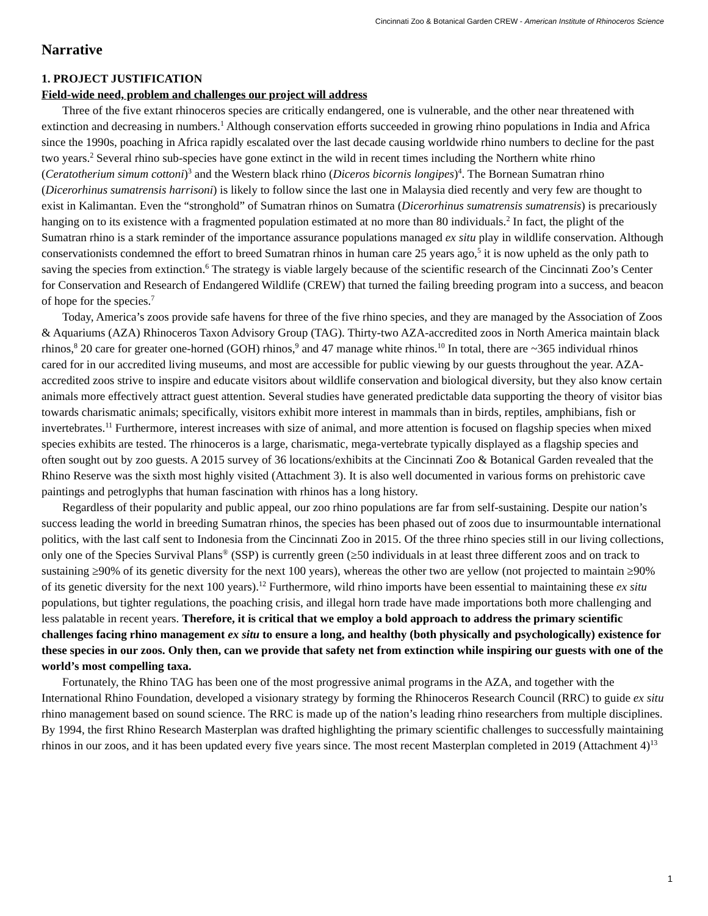Cincinnati Zoo & Botanical Garden CREW - American Institute of Rhinoceros Science
Narrative
1. PROJECT JUSTIFICATION
Field-wide need, problem and challenges our project will address
Three of the five extant rhinoceros species are critically endangered, one is vulnerable, and the other near threatened with extinction and decreasing in numbers.<sup>1</sup> Although conservation efforts succeeded in growing rhino populations in India and Africa since the 1990s, poaching in Africa rapidly escalated over the last decade causing worldwide rhino numbers to decline for the past two years.<sup>2</sup> Several rhino sub-species have gone extinct in the wild in recent times including the Northern white rhino (Ceratotherium simum cottoni)<sup>3</sup> and the Western black rhino (Diceros bicornis longipes)<sup>4</sup>. The Bornean Sumatran rhino (Dicerorhinus sumatrensis harrisoni) is likely to follow since the last one in Malaysia died recently and very few are thought to exist in Kalimantan. Even the “stronghold” of Sumatran rhinos on Sumatra (Dicerorhinus sumatrensis sumatrensis) is precariously hanging on to its existence with a fragmented population estimated at no more than 80 individuals.<sup>2</sup> In fact, the plight of the Sumatran rhino is a stark reminder of the importance assurance populations managed ex situ play in wildlife conservation. Although conservationists condemned the effort to breed Sumatran rhinos in human care 25 years ago,<sup>5</sup> it is now upheld as the only path to saving the species from extinction.<sup>6</sup> The strategy is viable largely because of the scientific research of the Cincinnati Zoo’s Center for Conservation and Research of Endangered Wildlife (CREW) that turned the failing breeding program into a success, and beacon of hope for the species.<sup>7</sup>
Today, America’s zoos provide safe havens for three of the five rhino species, and they are managed by the Association of Zoos & Aquariums (AZA) Rhinoceros Taxon Advisory Group (TAG). Thirty-two AZA-accredited zoos in North America maintain black rhinos,<sup>8</sup> 20 care for greater one-horned (GOH) rhinos,<sup>9</sup> and 47 manage white rhinos.<sup>10</sup> In total, there are ~365 individual rhinos cared for in our accredited living museums, and most are accessible for public viewing by our guests throughout the year. AZA-accredited zoos strive to inspire and educate visitors about wildlife conservation and biological diversity, but they also know certain animals more effectively attract guest attention. Several studies have generated predictable data supporting the theory of visitor bias towards charismatic animals; specifically, visitors exhibit more interest in mammals than in birds, reptiles, amphibians, fish or invertebrates.<sup>11</sup> Furthermore, interest increases with size of animal, and more attention is focused on flagship species when mixed species exhibits are tested. The rhinoceros is a large, charismatic, mega-vertebrate typically displayed as a flagship species and often sought out by zoo guests. A 2015 survey of 36 locations/exhibits at the Cincinnati Zoo & Botanical Garden revealed that the Rhino Reserve was the sixth most highly visited (Attachment 3). It is also well documented in various forms on prehistoric cave paintings and petroglyphs that human fascination with rhinos has a long history.
Regardless of their popularity and public appeal, our zoo rhino populations are far from self-sustaining. Despite our nation’s success leading the world in breeding Sumatran rhinos, the species has been phased out of zoos due to insurmountable international politics, with the last calf sent to Indonesia from the Cincinnati Zoo in 2015. Of the three rhino species still in our living collections, only one of the Species Survival Plans<sup>®</sup> (SSP) is currently green (≥50 individuals in at least three different zoos and on track to sustaining ≥90% of its genetic diversity for the next 100 years), whereas the other two are yellow (not projected to maintain ≥90% of its genetic diversity for the next 100 years).<sup>12</sup> Furthermore, wild rhino imports have been essential to maintaining these ex situ populations, but tighter regulations, the poaching crisis, and illegal horn trade have made importations both more challenging and less palatable in recent years. Therefore, it is critical that we employ a bold approach to address the primary scientific challenges facing rhino management ex situ to ensure a long, and healthy (both physically and psychologically) existence for these species in our zoos. Only then, can we provide that safety net from extinction while inspiring our guests with one of the world’s most compelling taxa.
Fortunately, the Rhino TAG has been one of the most progressive animal programs in the AZA, and together with the International Rhino Foundation, developed a visionary strategy by forming the Rhinoceros Research Council (RRC) to guide ex situ rhino management based on sound science. The RRC is made up of the nation’s leading rhino researchers from multiple disciplines. By 1994, the first Rhino Research Masterplan was drafted highlighting the primary scientific challenges to successfully maintaining rhinos in our zoos, and it has been updated every five years since. The most recent Masterplan completed in 2019 (Attachment 4)<sup>13</sup>
1